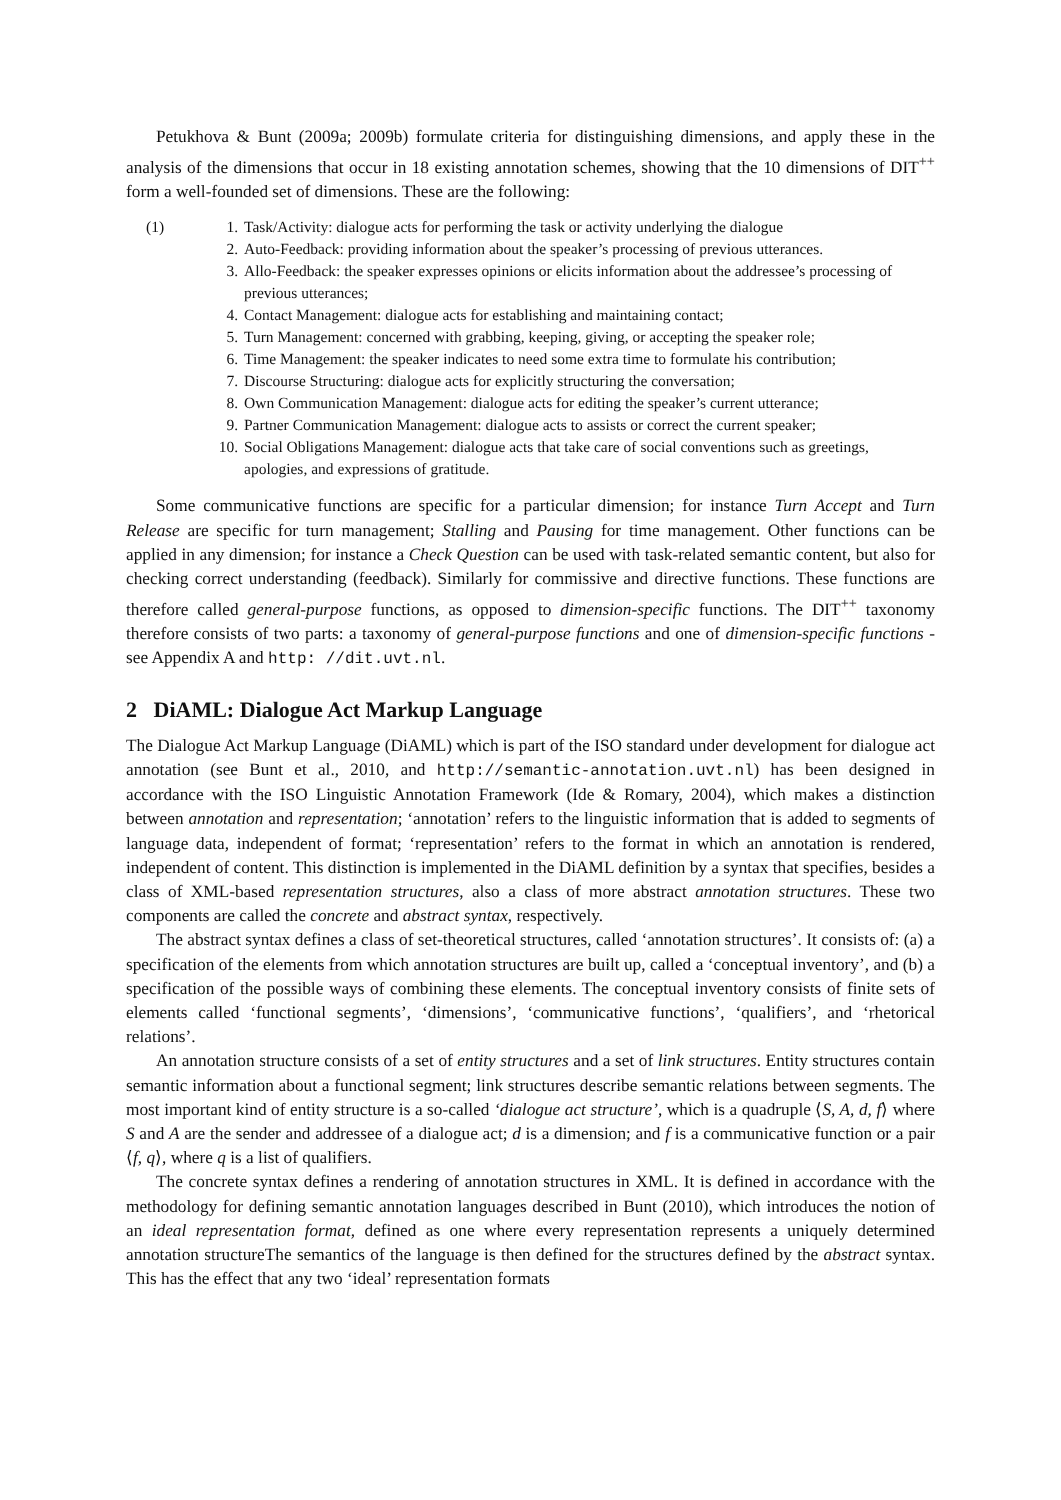Petukhova & Bunt (2009a; 2009b) formulate criteria for distinguishing dimensions, and apply these in the analysis of the dimensions that occur in 18 existing annotation schemes, showing that the 10 dimensions of DIT<sup>++</sup> form a well-founded set of dimensions. These are the following:
(1) 1. Task/Activity: dialogue acts for performing the task or activity underlying the dialogue
2. Auto-Feedback: providing information about the speaker’s processing of previous utterances.
3. Allo-Feedback: the speaker expresses opinions or elicits information about the addressee’s processing of previous utterances;
4. Contact Management: dialogue acts for establishing and maintaining contact;
5. Turn Management: concerned with grabbing, keeping, giving, or accepting the speaker role;
6. Time Management: the speaker indicates to need some extra time to formulate his contribution;
7. Discourse Structuring: dialogue acts for explicitly structuring the conversation;
8. Own Communication Management: dialogue acts for editing the speaker’s current utterance;
9. Partner Communication Management: dialogue acts to assists or correct the current speaker;
10. Social Obligations Management: dialogue acts that take care of social conventions such as greetings, apologies, and expressions of gratitude.
Some communicative functions are specific for a particular dimension; for instance Turn Accept and Turn Release are specific for turn management; Stalling and Pausing for time management. Other functions can be applied in any dimension; for instance a Check Question can be used with task-related semantic content, but also for checking correct understanding (feedback). Similarly for commissive and directive functions. These functions are therefore called general-purpose functions, as opposed to dimension-specific functions. The DIT<sup>++</sup> taxonomy therefore consists of two parts: a taxonomy of general-purpose functions and one of dimension-specific functions - see Appendix A and http: //dit.uvt.nl.
2 DiAML: Dialogue Act Markup Language
The Dialogue Act Markup Language (DiAML) which is part of the ISO standard under development for dialogue act annotation (see Bunt et al., 2010, and http://semantic-annotation.uvt.nl) has been designed in accordance with the ISO Linguistic Annotation Framework (Ide & Romary, 2004), which makes a distinction between annotation and representation; ‘annotation’ refers to the linguistic information that is added to segments of language data, independent of format; ‘representation’ refers to the format in which an annotation is rendered, independent of content. This distinction is implemented in the DiAML definition by a syntax that specifies, besides a class of XML-based representation structures, also a class of more abstract annotation structures. These two components are called the concrete and abstract syntax, respectively.
The abstract syntax defines a class of set-theoretical structures, called ‘annotation structures’. It consists of: (a) a specification of the elements from which annotation structures are built up, called a ‘conceptual inventory’, and (b) a specification of the possible ways of combining these elements. The conceptual inventory consists of finite sets of elements called ‘functional segments’, ‘dimensions’, ‘communicative functions’, ‘qualifiers’, and ‘rhetorical relations’.
An annotation structure consists of a set of entity structures and a set of link structures. Entity structures contain semantic information about a functional segment; link structures describe semantic relations between segments. The most important kind of entity structure is a so-called ‘dialogue act structure’, which is a quadruple ⟨S, A, d, f⟩ where S and A are the sender and addressee of a dialogue act; d is a dimension; and f is a communicative function or a pair ⟨f, q⟩, where q is a list of qualifiers.
The concrete syntax defines a rendering of annotation structures in XML. It is defined in accordance with the methodology for defining semantic annotation languages described in Bunt (2010), which introduces the notion of an ideal representation format, defined as one where every representation represents a uniquely determined annotation structureThe semantics of the language is then defined for the structures defined by the abstract syntax. This has the effect that any two ‘ideal’ representation formats